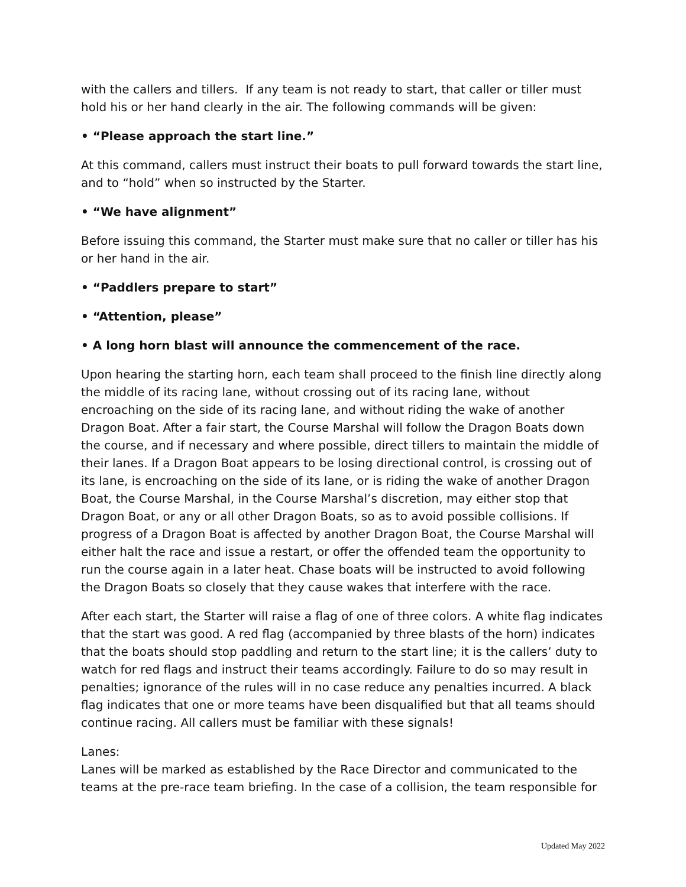with the callers and tillers. If any team is not ready to start, that caller or tiller must hold his or her hand clearly in the air. The following commands will be given:
• “Please approach the start line.”
At this command, callers must instruct their boats to pull forward towards the start line, and to “hold” when so instructed by the Starter.
• “We have alignment”
Before issuing this command, the Starter must make sure that no caller or tiller has his or her hand in the air.
• “Paddlers prepare to start”
• “Attention, please”
• A long horn blast will announce the commencement of the race.
Upon hearing the starting horn, each team shall proceed to the finish line directly along the middle of its racing lane, without crossing out of its racing lane, without encroaching on the side of its racing lane, and without riding the wake of another Dragon Boat. After a fair start, the Course Marshal will follow the Dragon Boats down the course, and if necessary and where possible, direct tillers to maintain the middle of their lanes. If a Dragon Boat appears to be losing directional control, is crossing out of its lane, is encroaching on the side of its lane, or is riding the wake of another Dragon Boat, the Course Marshal, in the Course Marshal’s discretion, may either stop that Dragon Boat, or any or all other Dragon Boats, so as to avoid possible collisions. If progress of a Dragon Boat is affected by another Dragon Boat, the Course Marshal will either halt the race and issue a restart, or offer the offended team the opportunity to run the course again in a later heat. Chase boats will be instructed to avoid following the Dragon Boats so closely that they cause wakes that interfere with the race.
After each start, the Starter will raise a flag of one of three colors. A white flag indicates that the start was good. A red flag (accompanied by three blasts of the horn) indicates that the boats should stop paddling and return to the start line; it is the callers’ duty to watch for red flags and instruct their teams accordingly. Failure to do so may result in penalties; ignorance of the rules will in no case reduce any penalties incurred. A black flag indicates that one or more teams have been disqualified but that all teams should continue racing. All callers must be familiar with these signals!
Lanes:
Lanes will be marked as established by the Race Director and communicated to the teams at the pre-race team briefing. In the case of a collision, the team responsible for
Updated May 2022